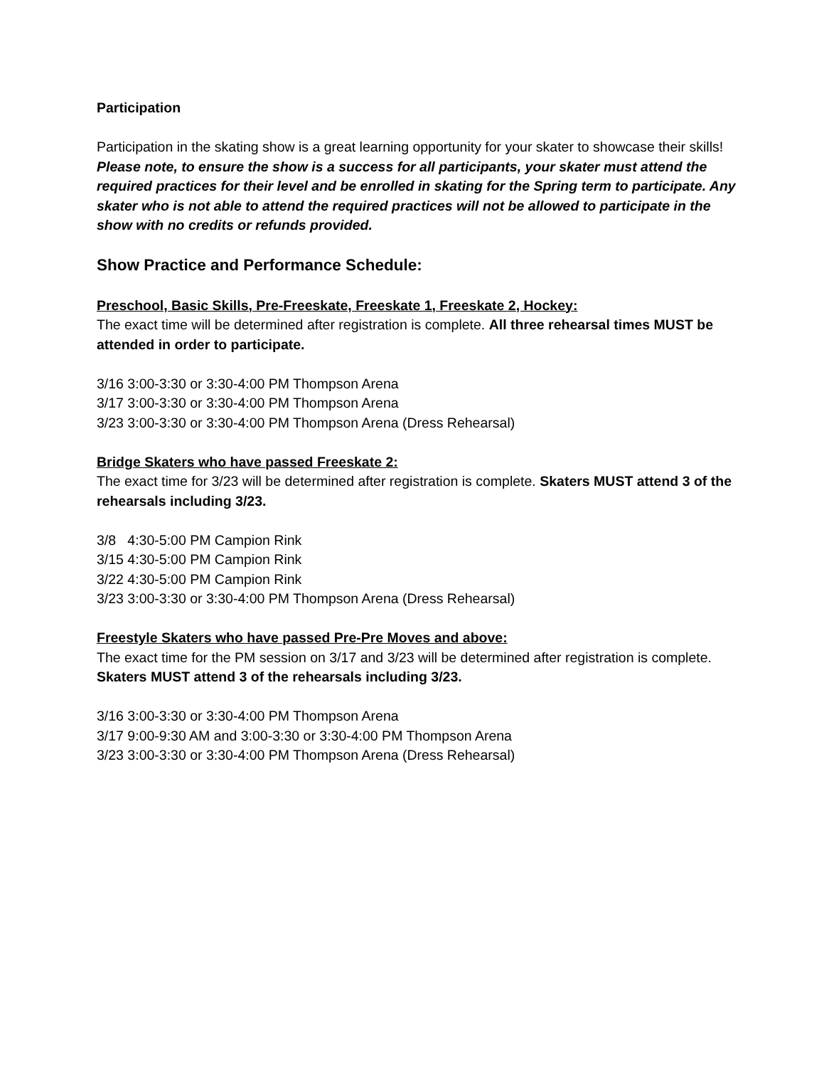Participation
Participation in the skating show is a great learning opportunity for your skater to showcase their skills! Please note, to ensure the show is a success for all participants, your skater must attend the required practices for their level and be enrolled in skating for the Spring term to participate. Any skater who is not able to attend the required practices will not be allowed to participate in the show with no credits or refunds provided.
Show Practice and Performance Schedule:
Preschool, Basic Skills, Pre-Freeskate, Freeskate 1, Freeskate 2, Hockey:
The exact time will be determined after registration is complete. All three rehearsal times MUST be attended in order to participate.
3/16 3:00-3:30 or 3:30-4:00 PM Thompson Arena
3/17 3:00-3:30 or 3:30-4:00 PM Thompson Arena
3/23 3:00-3:30 or 3:30-4:00 PM Thompson Arena (Dress Rehearsal)
Bridge Skaters who have passed Freeskate 2:
The exact time for 3/23 will be determined after registration is complete. Skaters MUST attend 3 of the rehearsals including 3/23.
3/8 4:30-5:00 PM Campion Rink
3/15 4:30-5:00 PM Campion Rink
3/22 4:30-5:00 PM Campion Rink
3/23 3:00-3:30 or 3:30-4:00 PM Thompson Arena (Dress Rehearsal)
Freestyle Skaters who have passed Pre-Pre Moves and above:
The exact time for the PM session on 3/17 and 3/23 will be determined after registration is complete. Skaters MUST attend 3 of the rehearsals including 3/23.
3/16 3:00-3:30 or 3:30-4:00 PM Thompson Arena
3/17 9:00-9:30 AM and 3:00-3:30 or 3:30-4:00 PM Thompson Arena
3/23 3:00-3:30 or 3:30-4:00 PM Thompson Arena (Dress Rehearsal)